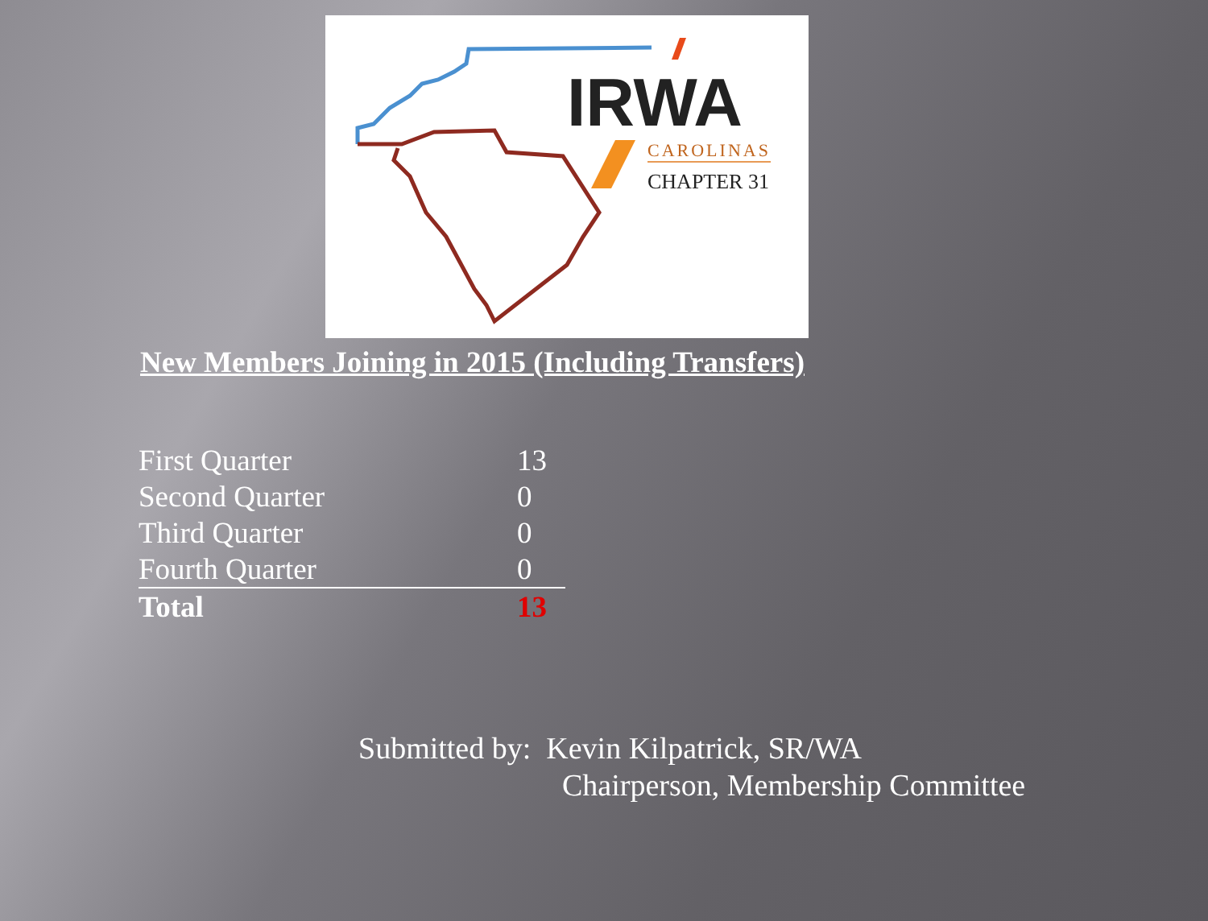IRWA
CAROLINAS
CHAPTER 31
New Members Joining in 2015 (Including Transfers)
| First Quarter | 13 |
| Second Quarter | 0 |
| Third Quarter | 0 |
| Fourth Quarter | 0 |
| Total | 13 |
Submitted by: Kevin Kilpatrick, SR/WA
Chairperson, Membership Committee